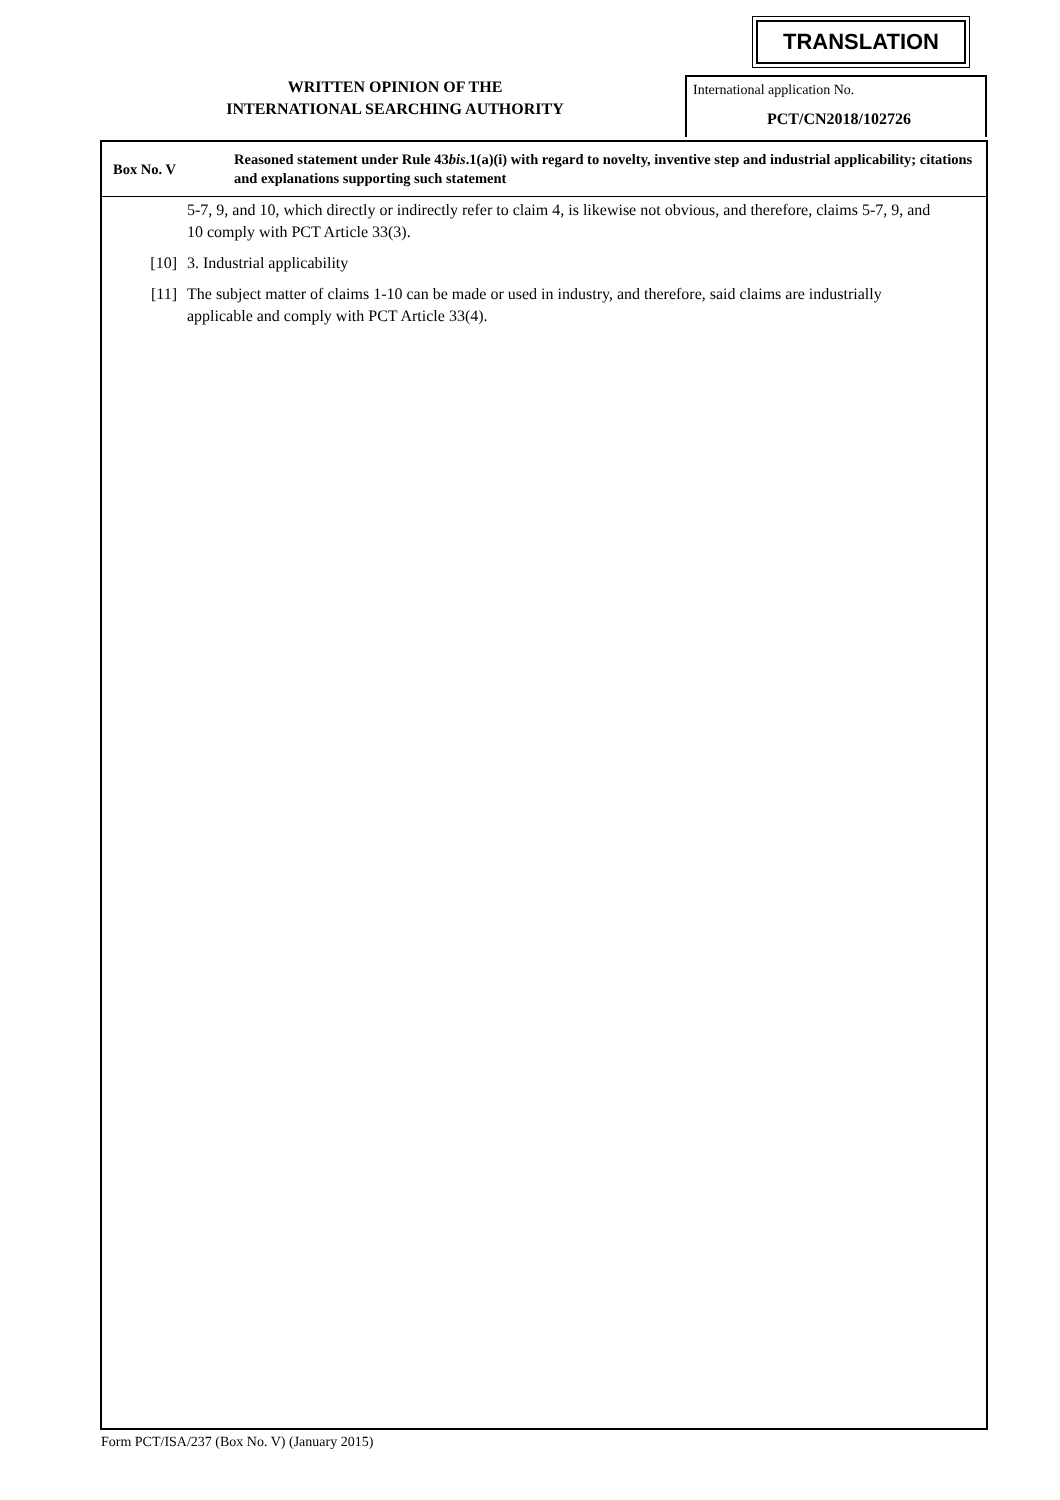TRANSLATION
WRITTEN OPINION OF THE
INTERNATIONAL SEARCHING AUTHORITY
International application No.
PCT/CN2018/102726
Box No. V
Reasoned statement under Rule 43bis.1(a)(i) with regard to novelty, inventive step and industrial applicability; citations and explanations supporting such statement
5-7, 9, and 10, which directly or indirectly refer to claim 4, is likewise not obvious, and therefore, claims 5-7, 9, and 10 comply with PCT Article 33(3).
[10] 3. Industrial applicability
[11] The subject matter of claims 1-10 can be made or used in industry, and therefore, said claims are industrially applicable and comply with PCT Article 33(4).
Form PCT/ISA/237 (Box No. V) (January 2015)